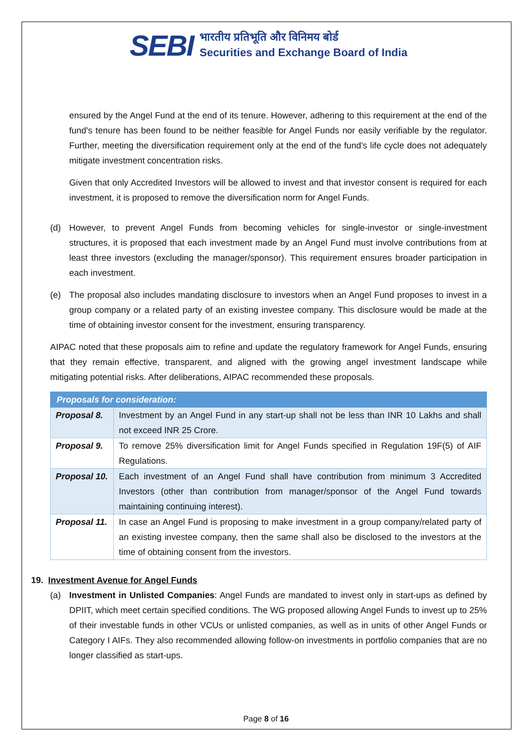SEBI
भारतीय प्रतिभूति और विनिमय बोर्ड
Securities and Exchange Board of India
ensured by the Angel Fund at the end of its tenure. However, adhering to this requirement at the end of the fund's tenure has been found to be neither feasible for Angel Funds nor easily verifiable by the regulator. Further, meeting the diversification requirement only at the end of the fund's life cycle does not adequately mitigate investment concentration risks.
Given that only Accredited Investors will be allowed to invest and that investor consent is required for each investment, it is proposed to remove the diversification norm for Angel Funds.
(d) However, to prevent Angel Funds from becoming vehicles for single-investor or single-investment structures, it is proposed that each investment made by an Angel Fund must involve contributions from at least three investors (excluding the manager/sponsor). This requirement ensures broader participation in each investment.
(e) The proposal also includes mandating disclosure to investors when an Angel Fund proposes to invest in a group company or a related party of an existing investee company. This disclosure would be made at the time of obtaining investor consent for the investment, ensuring transparency.
AIPAC noted that these proposals aim to refine and update the regulatory framework for Angel Funds, ensuring that they remain effective, transparent, and aligned with the growing angel investment landscape while mitigating potential risks. After deliberations, AIPAC recommended these proposals.
| Proposals for consideration: | |
| --- | --- |
| Proposal 8. | Investment by an Angel Fund in any start-up shall not be less than INR 10 Lakhs and shall not exceed INR 25 Crore. |
| Proposal 9. | To remove 25% diversification limit for Angel Funds specified in Regulation 19F(5) of AIF Regulations. |
| Proposal 10. | Each investment of an Angel Fund shall have contribution from minimum 3 Accredited Investors (other than contribution from manager/sponsor of the Angel Fund towards maintaining continuing interest). |
| Proposal 11. | In case an Angel Fund is proposing to make investment in a group company/related party of an existing investee company, then the same shall also be disclosed to the investors at the time of obtaining consent from the investors. |
19. Investment Avenue for Angel Funds
(a) Investment in Unlisted Companies: Angel Funds are mandated to invest only in start-ups as defined by DPIIT, which meet certain specified conditions. The WG proposed allowing Angel Funds to invest up to 25% of their investable funds in other VCUs or unlisted companies, as well as in units of other Angel Funds or Category I AIFs. They also recommended allowing follow-on investments in portfolio companies that are no longer classified as start-ups.
Page 8 of 16